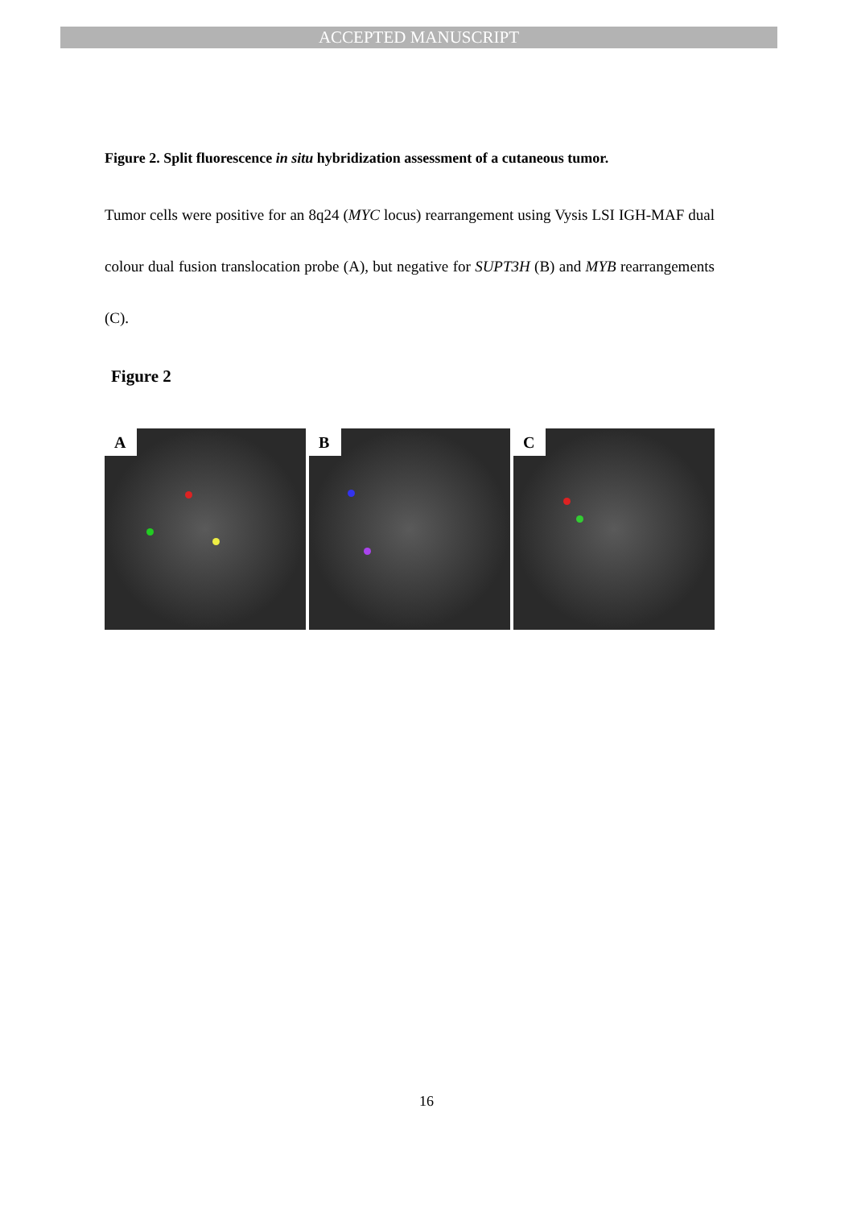ACCEPTED MANUSCRIPT
Figure 2. Split fluorescence in situ hybridization assessment of a cutaneous tumor.
Tumor cells were positive for an 8q24 (MYC locus) rearrangement using Vysis LSI IGH-MAF dual colour dual fusion translocation probe (A), but negative for SUPT3H (B) and MYB rearrangements (C).
Figure 2
A
B
C
16